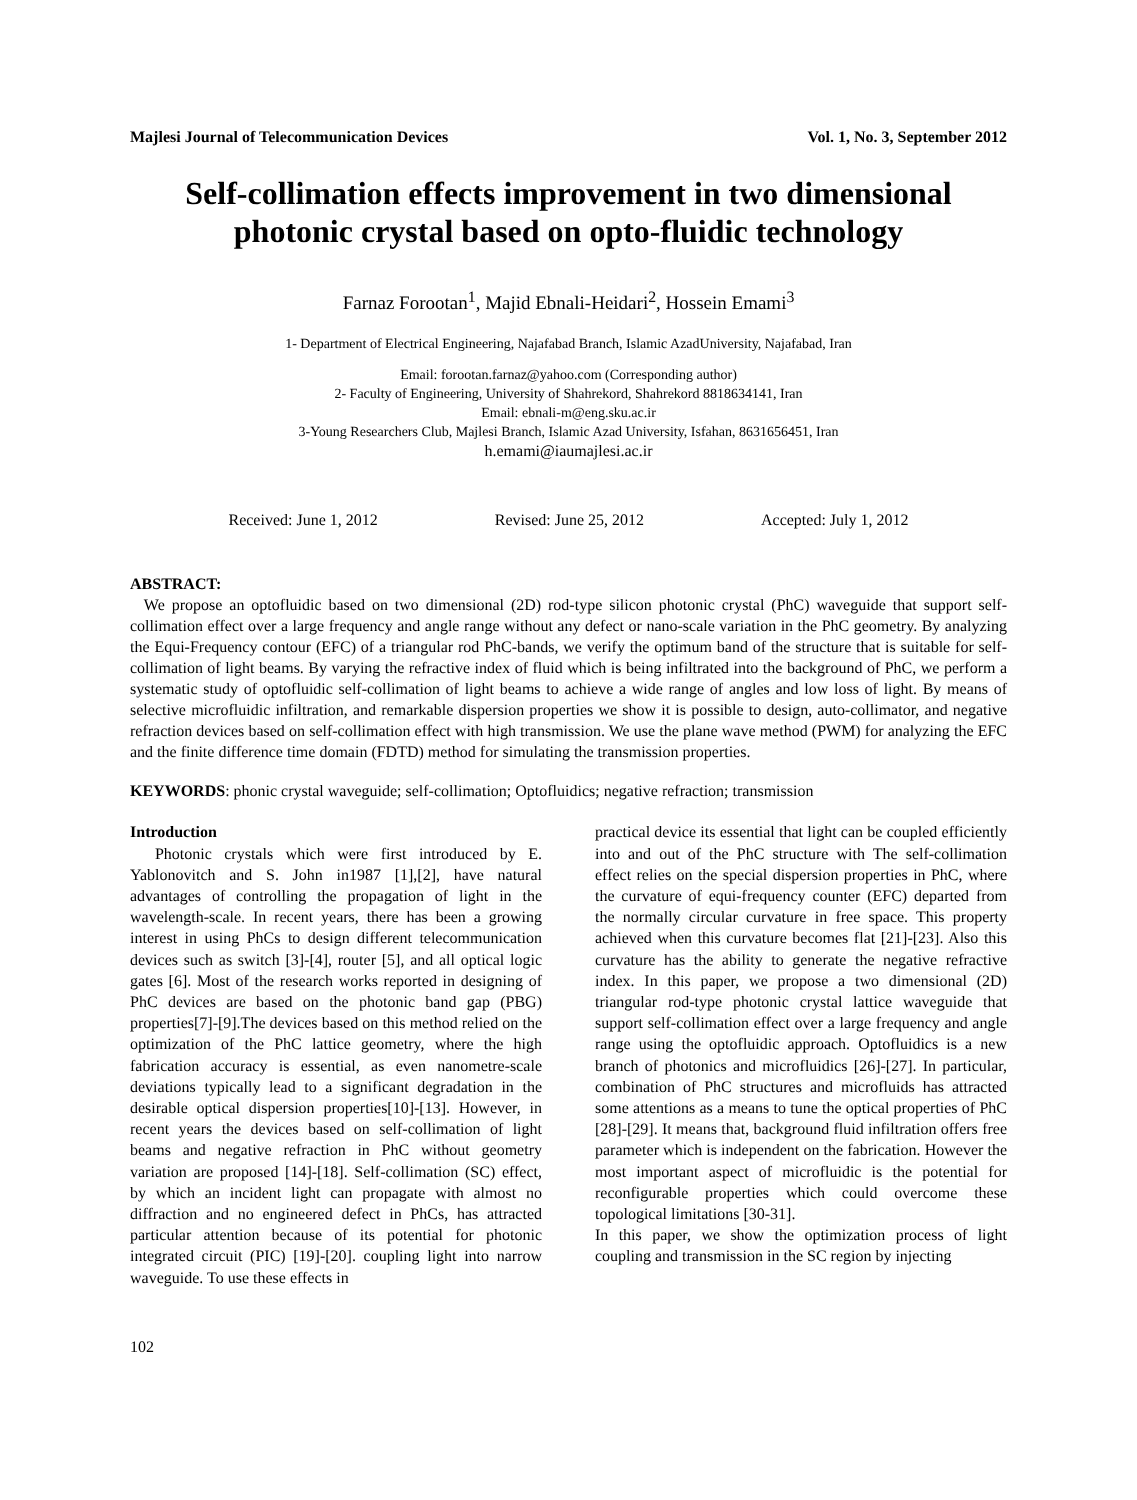Majlesi Journal of Telecommunication Devices Vol. 1, No. 3, September 2012
Self-collimation effects improvement in two dimensional photonic crystal based on opto-fluidic technology
Farnaz Forootan<sup>1</sup>, Majid Ebnali-Heidari<sup>2</sup>, Hossein Emami<sup>3</sup>
1- Department of Electrical Engineering, Najafabad Branch, Islamic AzadUniversity, Najafabad, Iran
Email: forootan.farnaz@yahoo.com (Corresponding author)
2- Faculty of Engineering, University of Shahrekord, Shahrekord 8818634141, Iran
Email: ebnali-m@eng.sku.ac.ir
3-Young Researchers Club, Majlesi Branch, Islamic Azad University, Isfahan, 8631656451, Iran
h.emami@iaumajlesi.ac.ir
Received: June 1, 2012 Revised: June 25, 2012 Accepted: July 1, 2012
ABSTRACT:
We propose an optofluidic based on two dimensional (2D) rod-type silicon photonic crystal (PhC) waveguide that support self-collimation effect over a large frequency and angle range without any defect or nano-scale variation in the PhC geometry. By analyzing the Equi-Frequency contour (EFC) of a triangular rod PhC-bands, we verify the optimum band of the structure that is suitable for self-collimation of light beams. By varying the refractive index of fluid which is being infiltrated into the background of PhC, we perform a systematic study of optofluidic self-collimation of light beams to achieve a wide range of angles and low loss of light. By means of selective microfluidic infiltration, and remarkable dispersion properties we show it is possible to design, auto-collimator, and negative refraction devices based on self-collimation effect with high transmission. We use the plane wave method (PWM) for analyzing the EFC and the finite difference time domain (FDTD) method for simulating the transmission properties.
KEYWORDS: phonic crystal waveguide; self-collimation; Optofluidics; negative refraction; transmission
Introduction
Photonic crystals which were first introduced by E. Yablonovitch and S. John in1987 [1],[2], have natural advantages of controlling the propagation of light in the wavelength-scale. In recent years, there has been a growing interest in using PhCs to design different telecommunication devices such as switch [3]-[4], router [5], and all optical logic gates [6]. Most of the research works reported in designing of PhC devices are based on the photonic band gap (PBG) properties[7]-[9].The devices based on this method relied on the optimization of the PhC lattice geometry, where the high fabrication accuracy is essential, as even nanometre-scale deviations typically lead to a significant degradation in the desirable optical dispersion properties[10]-[13]. However, in recent years the devices based on self-collimation of light beams and negative refraction in PhC without geometry variation are proposed [14]-[18]. Self-collimation (SC) effect, by which an incident light can propagate with almost no diffraction and no engineered defect in PhCs, has attracted particular attention because of its potential for photonic integrated circuit (PIC) [19]-[20]. coupling light into narrow waveguide. To use these effects in
practical device its essential that light can be coupled efficiently into and out of the PhC structure with The self-collimation effect relies on the special dispersion properties in PhC, where the curvature of equi-frequency counter (EFC) departed from the normally circular curvature in free space. This property achieved when this curvature becomes flat [21]-[23]. Also this curvature has the ability to generate the negative refractive index. In this paper, we propose a two dimensional (2D) triangular rod-type photonic crystal lattice waveguide that support self-collimation effect over a large frequency and angle range using the optofluidic approach. Optofluidics is a new branch of photonics and microfluidics [26]-[27]. In particular, combination of PhC structures and microfluids has attracted some attentions as a means to tune the optical properties of PhC [28]-[29]. It means that, background fluid infiltration offers free parameter which is independent on the fabrication. However the most important aspect of microfluidic is the potential for reconfigurable properties which could overcome these topological limitations [30-31].
In this paper, we show the optimization process of light coupling and transmission in the SC region by injecting
102